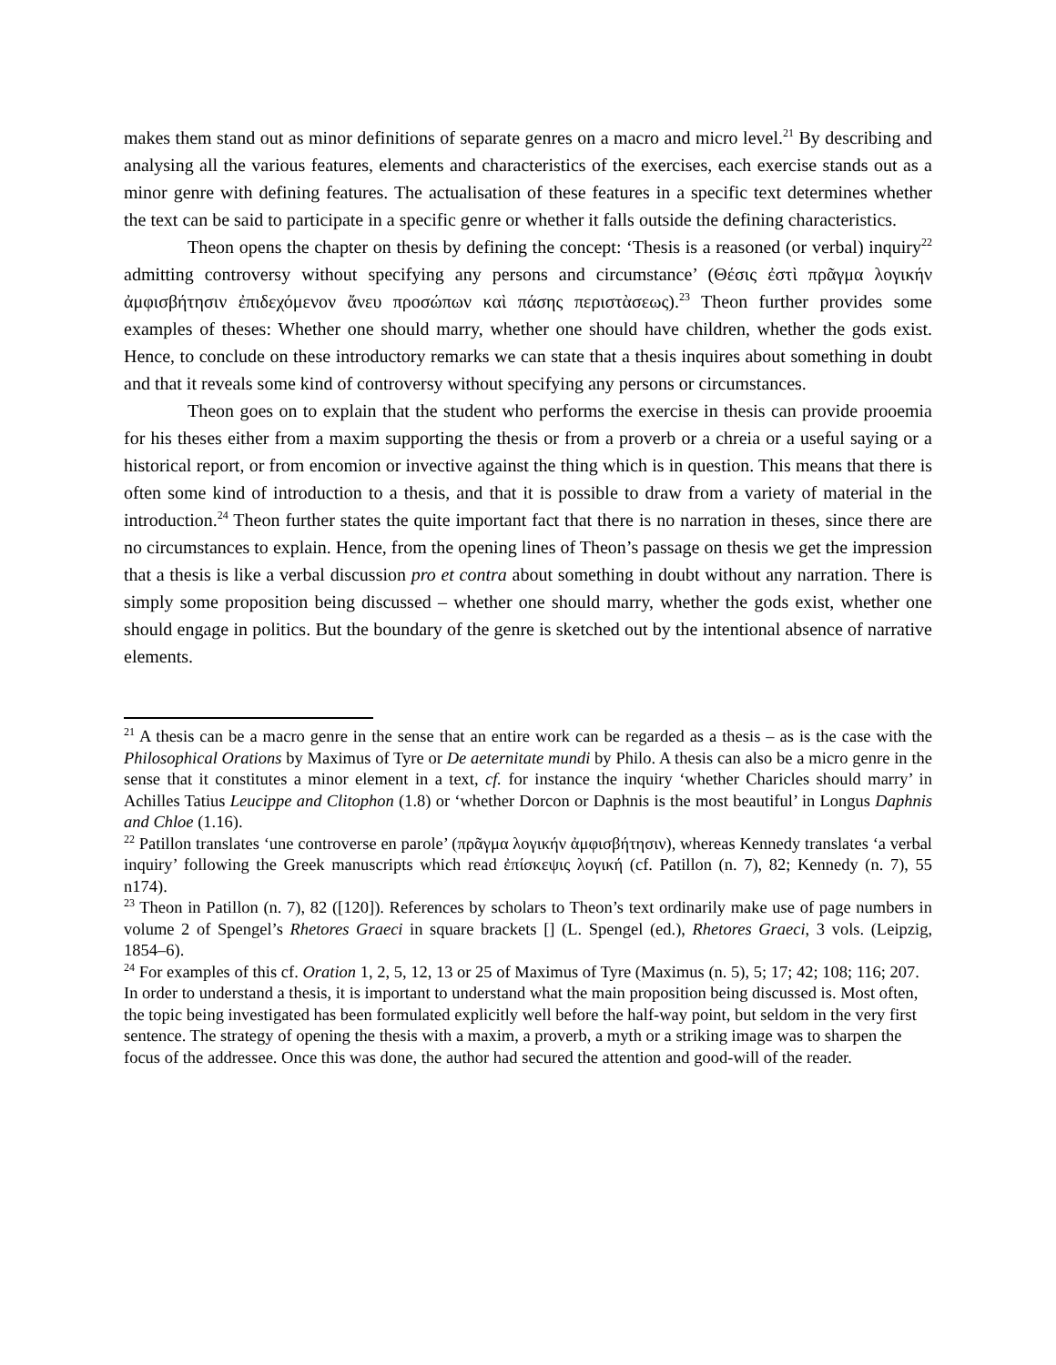makes them stand out as minor definitions of separate genres on a macro and micro level.<sup>21</sup> By describing and analysing all the various features, elements and characteristics of the exercises, each exercise stands out as a minor genre with defining features. The actualisation of these features in a specific text determines whether the text can be said to participate in a specific genre or whether it falls outside the defining characteristics.
Theon opens the chapter on thesis by defining the concept: ‘Thesis is a reasoned (or verbal) inquiry<sup>22</sup> admitting controversy without specifying any persons and circumstance’ (Θέσις ἐστὶ πρᾶγμα λογικήν ἀμφισβήτησιν ἐπιδεχόμενον ἄνευ προσώπων καὶ πάσης περιστὰσεως).<sup>23</sup> Theon further provides some examples of theses: Whether one should marry, whether one should have children, whether the gods exist. Hence, to conclude on these introductory remarks we can state that a thesis inquires about something in doubt and that it reveals some kind of controversy without specifying any persons or circumstances.
Theon goes on to explain that the student who performs the exercise in thesis can provide prooemia for his theses either from a maxim supporting the thesis or from a proverb or a chreia or a useful saying or a historical report, or from encomion or invective against the thing which is in question. This means that there is often some kind of introduction to a thesis, and that it is possible to draw from a variety of material in the introduction.<sup>24</sup> Theon further states the quite important fact that there is no narration in theses, since there are no circumstances to explain. Hence, from the opening lines of Theon’s passage on thesis we get the impression that a thesis is like a verbal discussion pro et contra about something in doubt without any narration. There is simply some proposition being discussed – whether one should marry, whether the gods exist, whether one should engage in politics. But the boundary of the genre is sketched out by the intentional absence of narrative elements.
<sup>21</sup> A thesis can be a macro genre in the sense that an entire work can be regarded as a thesis – as is the case with the Philosophical Orations by Maximus of Tyre or De aeternitate mundi by Philo. A thesis can also be a micro genre in the sense that it constitutes a minor element in a text, cf. for instance the inquiry ‘whether Charicles should marry’ in Achilles Tatius Leucippe and Clitophon (1.8) or ‘whether Dorcon or Daphnis is the most beautiful’ in Longus Daphnis and Chloe (1.16).
<sup>22</sup> Patillon translates ‘une controverse en parole’ (πρᾶγμα λογικήν ἀμφισβήτησιν), whereas Kennedy translates ‘a verbal inquiry’ following the Greek manuscripts which read ἐπίσκεψις λογική (cf. Patillon (n. 7), 82; Kennedy (n. 7), 55 n174).
<sup>23</sup> Theon in Patillon (n. 7), 82 ([120]). References by scholars to Theon’s text ordinarily make use of page numbers in volume 2 of Spengel’s Rhetores Graeci in square brackets [] (L. Spengel (ed.), Rhetores Graeci, 3 vols. (Leipzig, 1854–6).
<sup>24</sup> For examples of this cf. Oration 1, 2, 5, 12, 13 or 25 of Maximus of Tyre (Maximus (n. 5), 5; 17; 42; 108; 116; 207. In order to understand a thesis, it is important to understand what the main proposition being discussed is. Most often, the topic being investigated has been formulated explicitly well before the half-way point, but seldom in the very first sentence. The strategy of opening the thesis with a maxim, a proverb, a myth or a striking image was to sharpen the focus of the addressee. Once this was done, the author had secured the attention and good-will of the reader.